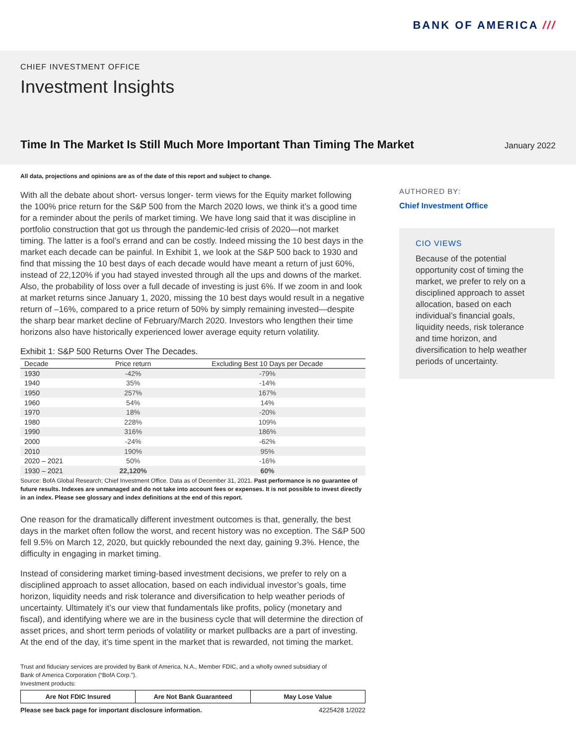BANK OF AMERICA ///
CHIEF INVESTMENT OFFICE
Investment Insights
Time In The Market Is Still Much More Important Than Timing The Market
January 2022
All data, projections and opinions are as of the date of this report and subject to change.
With all the debate about short- versus longer- term views for the Equity market following the 100% price return for the S&P 500 from the March 2020 lows, we think it’s a good time for a reminder about the perils of market timing. We have long said that it was discipline in portfolio construction that got us through the pandemic-led crisis of 2020—not market timing. The latter is a fool’s errand and can be costly. Indeed missing the 10 best days in the market each decade can be painful. In Exhibit 1, we look at the S&P 500 back to 1930 and find that missing the 10 best days of each decade would have meant a return of just 60%, instead of 22,120% if you had stayed invested through all the ups and downs of the market. Also, the probability of loss over a full decade of investing is just 6%. If we zoom in and look at market returns since January 1, 2020, missing the 10 best days would result in a negative return of –16%, compared to a price return of 50% by simply remaining invested—despite the sharp bear market decline of February/March 2020. Investors who lengthen their time horizons also have historically experienced lower average equity return volatility.
Exhibit 1: S&P 500 Returns Over The Decades.
| Decade | Price return | Excluding Best 10 Days per Decade |
| --- | --- | --- |
| 1930 | -42% | -79% |
| 1940 | 35% | -14% |
| 1950 | 257% | 167% |
| 1960 | 54% | 14% |
| 1970 | 18% | -20% |
| 1980 | 228% | 109% |
| 1990 | 316% | 186% |
| 2000 | -24% | -62% |
| 2010 | 190% | 95% |
| 2020 – 2021 | 50% | -16% |
| 1930 – 2021 | 22,120% | 60% |
Source: BofA Global Research; Chief Investment Office. Data as of December 31, 2021. Past performance is no guarantee of future results. Indexes are unmanaged and do not take into account fees or expenses. It is not possible to invest directly in an index. Please see glossary and index definitions at the end of this report.
One reason for the dramatically different investment outcomes is that, generally, the best days in the market often follow the worst, and recent history was no exception. The S&P 500 fell 9.5% on March 12, 2020, but quickly rebounded the next day, gaining 9.3%. Hence, the difficulty in engaging in market timing.
Instead of considering market timing-based investment decisions, we prefer to rely on a disciplined approach to asset allocation, based on each individual investor’s goals, time horizon, liquidity needs and risk tolerance and diversification to help weather periods of uncertainty. Ultimately it’s our view that fundamentals like profits, policy (monetary and fiscal), and identifying where we are in the business cycle that will determine the direction of asset prices, and short term periods of volatility or market pullbacks are a part of investing. At the end of the day, it’s time spent in the market that is rewarded, not timing the market.
Trust and fiduciary services are provided by Bank of America, N.A., Member FDIC, and a wholly owned subsidiary of
Bank of America Corporation (“BofA Corp.”).
Investment products:
Are Not FDIC Insured Are Not Bank Guaranteed May Lose Value
Please see back page for important disclosure information. 4225428 1/2022
AUTHORED BY:
Chief Investment Office
CIO VIEWS
Because of the potential opportunity cost of timing the market, we prefer to rely on a disciplined approach to asset allocation, based on each individual’s financial goals, liquidity needs, risk tolerance and time horizon, and diversification to help weather periods of uncertainty.